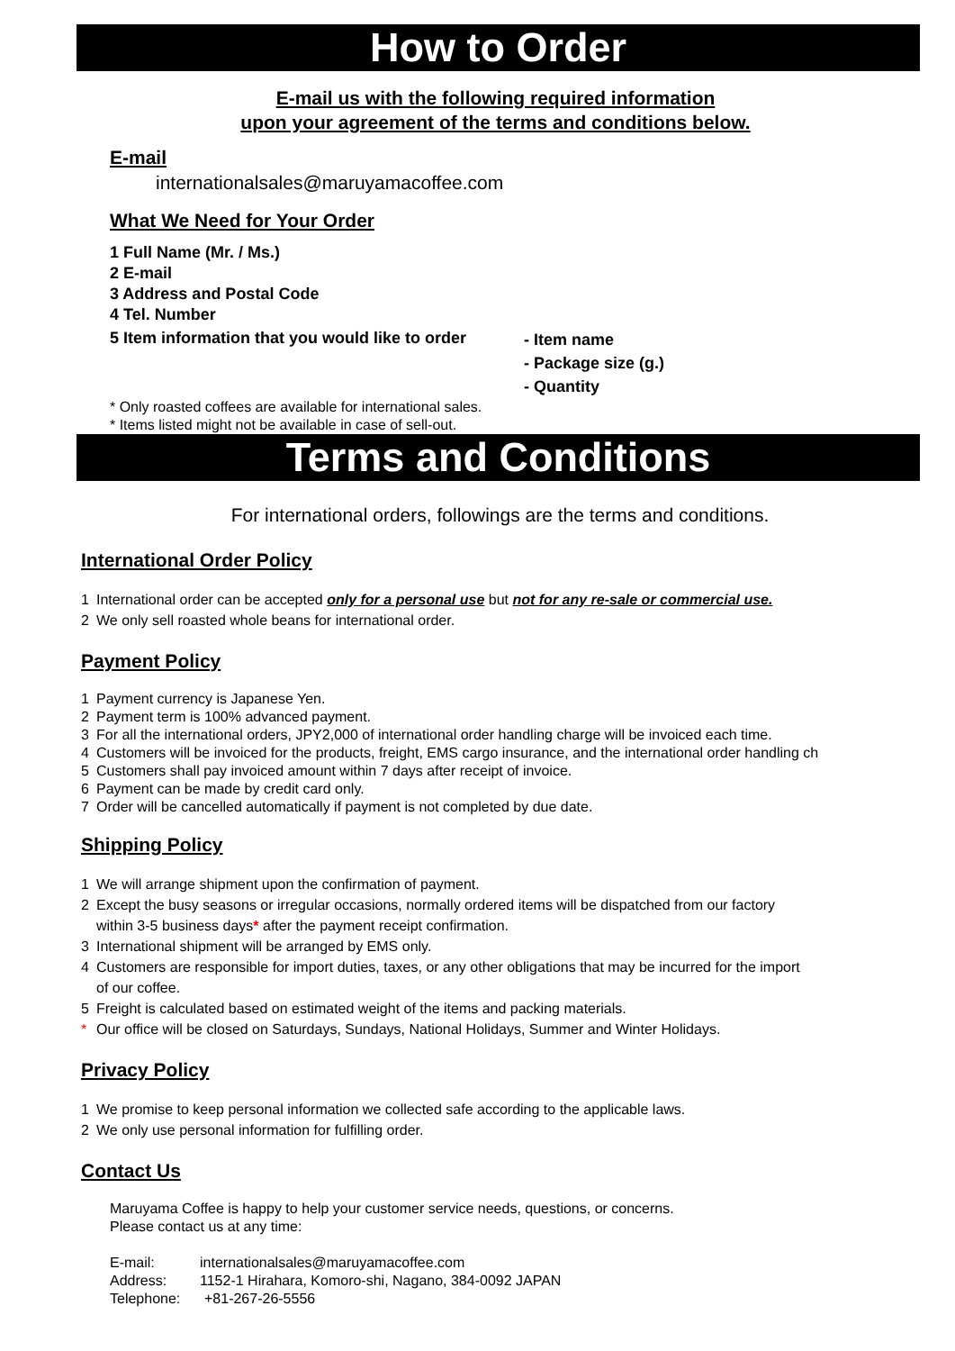How to Order
E-mail us with the following required information
upon your agreement of the terms and conditions below.
E-mail
internationalsales@maruyamacoffee.com
What We Need for Your Order
1 Full Name (Mr. / Ms.)
2 E-mail
3 Address and Postal Code
4 Tel. Number
5 Item information that you would like to order
- Item name
- Package size (g.)
- Quantity
* Only roasted coffees are available for international sales.
* Items listed might not be available in case of sell-out.
Terms and Conditions
For international orders, followings are the terms and conditions.
International Order Policy
1 International order can be accepted only for a personal use but not for any re-sale or commercial use.
2 We only sell roasted whole beans for international order.
Payment Policy
1 Payment currency is Japanese Yen.
2 Payment term is 100% advanced payment.
3 For all the international orders, JPY2,000 of international order handling charge will be invoiced each time.
4 Customers will be invoiced for the products, freight, EMS cargo insurance, and the international order handling ch
5 Customers shall pay invoiced amount within 7 days after receipt of invoice.
6 Payment can be made by credit card only.
7 Order will be cancelled automatically if payment is not completed by due date.
Shipping Policy
1 We will arrange shipment upon the confirmation of payment.
2 Except the busy seasons or irregular occasions, normally ordered items will be dispatched from our factory
within 3-5 business days* after the payment receipt confirmation.
3 International shipment will be arranged by EMS only.
4 Customers are responsible for import duties, taxes, or any other obligations that may be incurred for the import
of our coffee.
5 Freight is calculated based on estimated weight of the items and packing materials.
* Our office will be closed on Saturdays, Sundays, National Holidays, Summer and Winter Holidays.
Privacy Policy
1 We promise to keep personal information we collected safe according to the applicable laws.
2 We only use personal information for fulfilling order.
Contact Us
Maruyama Coffee is happy to help your customer service needs, questions, or concerns.
Please contact us at any time:
E-mail: internationalsales@maruyamacoffee.com
Address: 1152-1 Hirahara, Komoro-shi, Nagano, 384-0092 JAPAN
Telephone: +81-267-26-5556